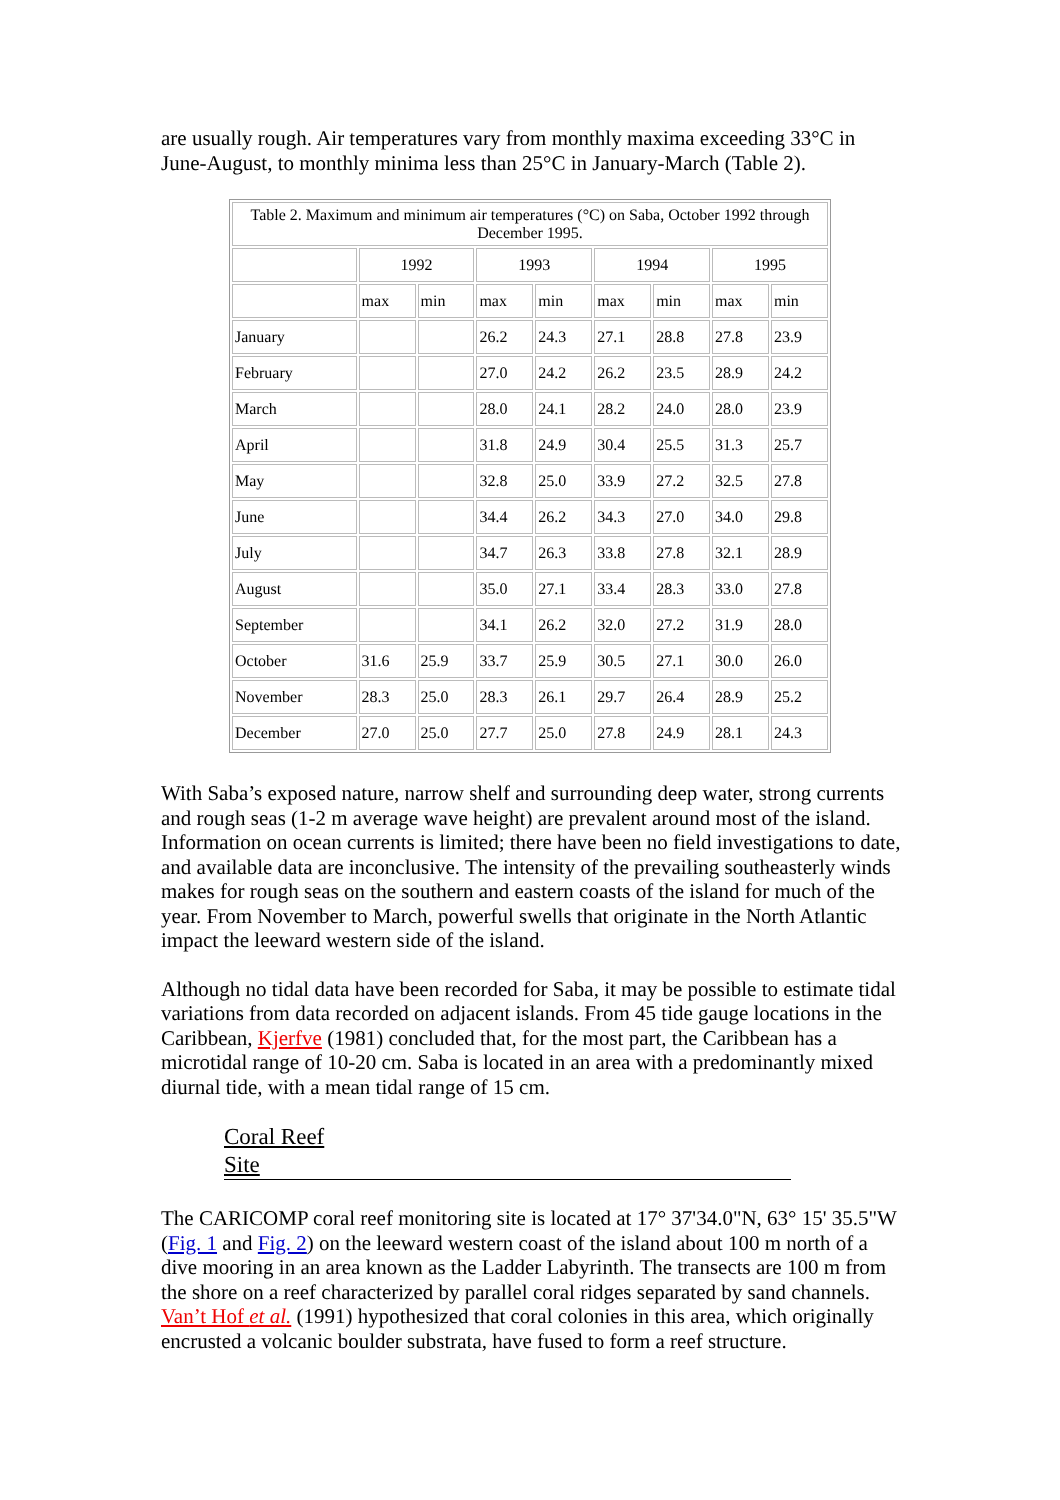are usually rough. Air temperatures vary from monthly maxima exceeding 33°C in June-August, to monthly minima less than 25°C in January-March (Table 2).
| Table 2. Maximum and minimum air temperatures (°C) on Saba, October 1992 through December 1995. | | | | | | | | |
| | 1992 | | 1993 | | 1994 | | 1995 | |
| | max | min | max | min | max | min | max | min |
| January | | | 26.2 | 24.3 | 27.1 | 28.8 | 27.8 | 23.9 |
| February | | | 27.0 | 24.2 | 26.2 | 23.5 | 28.9 | 24.2 |
| March | | | 28.0 | 24.1 | 28.2 | 24.0 | 28.0 | 23.9 |
| April | | | 31.8 | 24.9 | 30.4 | 25.5 | 31.3 | 25.7 |
| May | | | 32.8 | 25.0 | 33.9 | 27.2 | 32.5 | 27.8 |
| June | | | 34.4 | 26.2 | 34.3 | 27.0 | 34.0 | 29.8 |
| July | | | 34.7 | 26.3 | 33.8 | 27.8 | 32.1 | 28.9 |
| August | | | 35.0 | 27.1 | 33.4 | 28.3 | 33.0 | 27.8 |
| September | | | 34.1 | 26.2 | 32.0 | 27.2 | 31.9 | 28.0 |
| October | 31.6 | 25.9 | 33.7 | 25.9 | 30.5 | 27.1 | 30.0 | 26.0 |
| November | 28.3 | 25.0 | 28.3 | 26.1 | 29.7 | 26.4 | 28.9 | 25.2 |
| December | 27.0 | 25.0 | 27.7 | 25.0 | 27.8 | 24.9 | 28.1 | 24.3 |
With Saba’s exposed nature, narrow shelf and surrounding deep water, strong currents and rough seas (1-2 m average wave height) are prevalent around most of the island. Information on ocean currents is limited; there have been no field investigations to date, and available data are inconclusive. The intensity of the prevailing southeasterly winds makes for rough seas on the southern and eastern coasts of the island for much of the year. From November to March, powerful swells that originate in the North Atlantic impact the leeward western side of the island.
Although no tidal data have been recorded for Saba, it may be possible to estimate tidal variations from data recorded on adjacent islands. From 45 tide gauge locations in the Caribbean, Kjerfve (1981) concluded that, for the most part, the Caribbean has a microtidal range of 10-20 cm. Saba is located in an area with a predominantly mixed diurnal tide, with a mean tidal range of 15 cm.
Coral Reef
Site
The CARICOMP coral reef monitoring site is located at 17° 37'34.0"N, 63° 15' 35.5"W (Fig. 1 and Fig. 2) on the leeward western coast of the island about 100 m north of a dive mooring in an area known as the Ladder Labyrinth. The transects are 100 m from the shore on a reef characterized by parallel coral ridges separated by sand channels. Van’t Hof et al. (1991) hypothesized that coral colonies in this area, which originally encrusted a volcanic boulder substrata, have fused to form a reef structure.